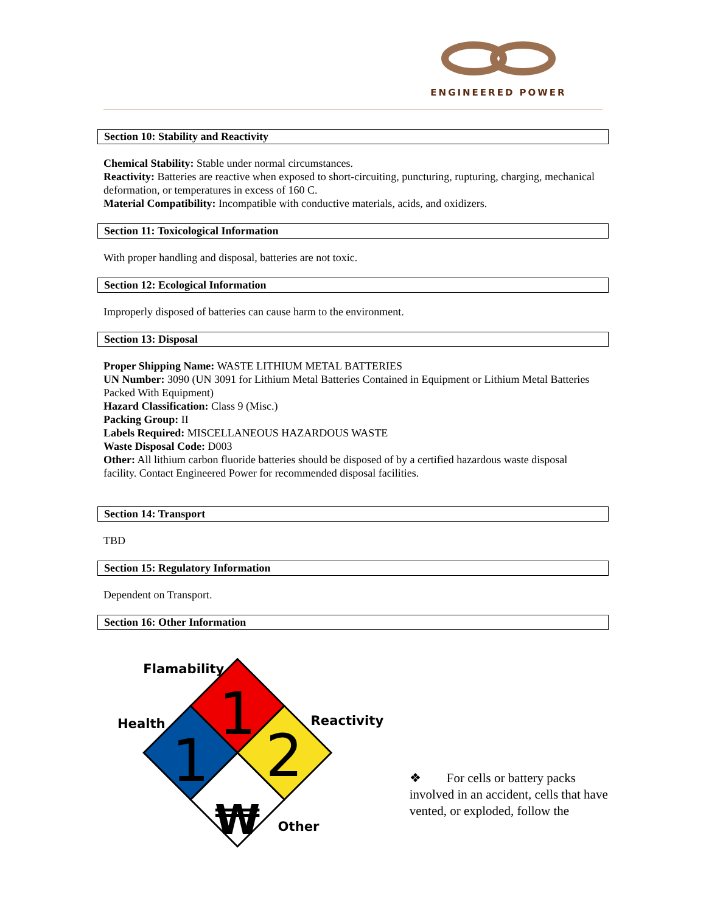ENGINEERED POWER
Section 10: Stability and Reactivity
Chemical Stability: Stable under normal circumstances.
Reactivity: Batteries are reactive when exposed to short-circuiting, puncturing, rupturing, charging, mechanical deformation, or temperatures in excess of 160 C.
Material Compatibility: Incompatible with conductive materials, acids, and oxidizers.
Section 11: Toxicological Information
With proper handling and disposal, batteries are not toxic.
Section 12: Ecological Information
Improperly disposed of batteries can cause harm to the environment.
Section 13: Disposal
Proper Shipping Name: WASTE LITHIUM METAL BATTERIES
UN Number: 3090 (UN 3091 for Lithium Metal Batteries Contained in Equipment or Lithium Metal Batteries Packed With Equipment)
Hazard Classification: Class 9 (Misc.)
Packing Group: II
Labels Required: MISCELLANEOUS HAZARDOUS WASTE
Waste Disposal Code: D003
Other: All lithium carbon fluoride batteries should be disposed of by a certified hazardous waste disposal facility. Contact Engineered Power for recommended disposal facilities.
Section 14: Transport
TBD
Section 15: Regulatory Information
Dependent on Transport.
Section 16: Other Information
1
1
2
₩
Flamability
Health
Reactivity
Other
❖ For cells or battery packs involved in an accident, cells that have vented, or exploded, follow the